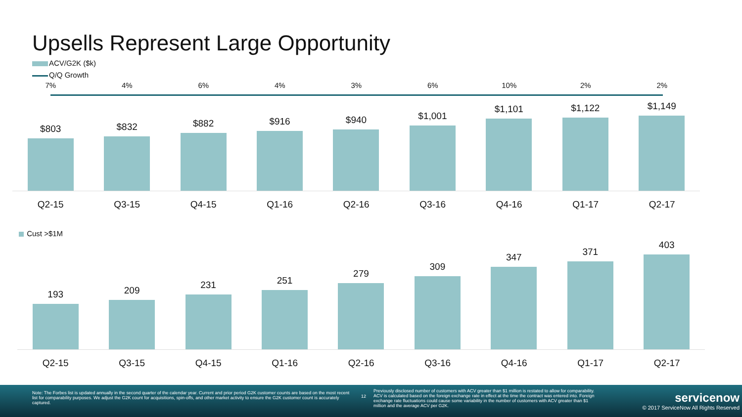Upsells Represent Large Opportunity
ACV/G2K ($k)
Q/Q Growth
7% 4% 6% 4% 3% 6% 10% 2% 2%
$803 $832 $882 $916 $940 $1,001 $1,101 $1,122 $1,149
Q2-15 Q3-15 Q4-15 Q1-16 Q2-16 Q3-16 Q4-16 Q1-17 Q2-17
Cust >$1M
193 209 231 251 279 309 347 371 403
Q2-15 Q3-15 Q4-15 Q1-16 Q2-16 Q3-16 Q4-16 Q1-17 Q2-17
Note: The Forbes list is updated annually in the second quarter of the calendar year. Current and prior period G2K customer counts are based on the most recent list for comparability purposes. We adjust the G2K count for acquisitions, spin-offs, and other market activity to ensure the G2K customer count is accurately captured.
12
Previously disclosed number of customers with ACV greater than $1 million is restated to allow for comparability. ACV is calculated based on the foreign exchange rate in effect at the time the contract was entered into. Foreign exchange rate fluctuations could cause some variability in the number of customers with ACV greater than $1 million and the average ACV per G2K.
servicenow
© 2017 ServiceNow All Rights Reserved